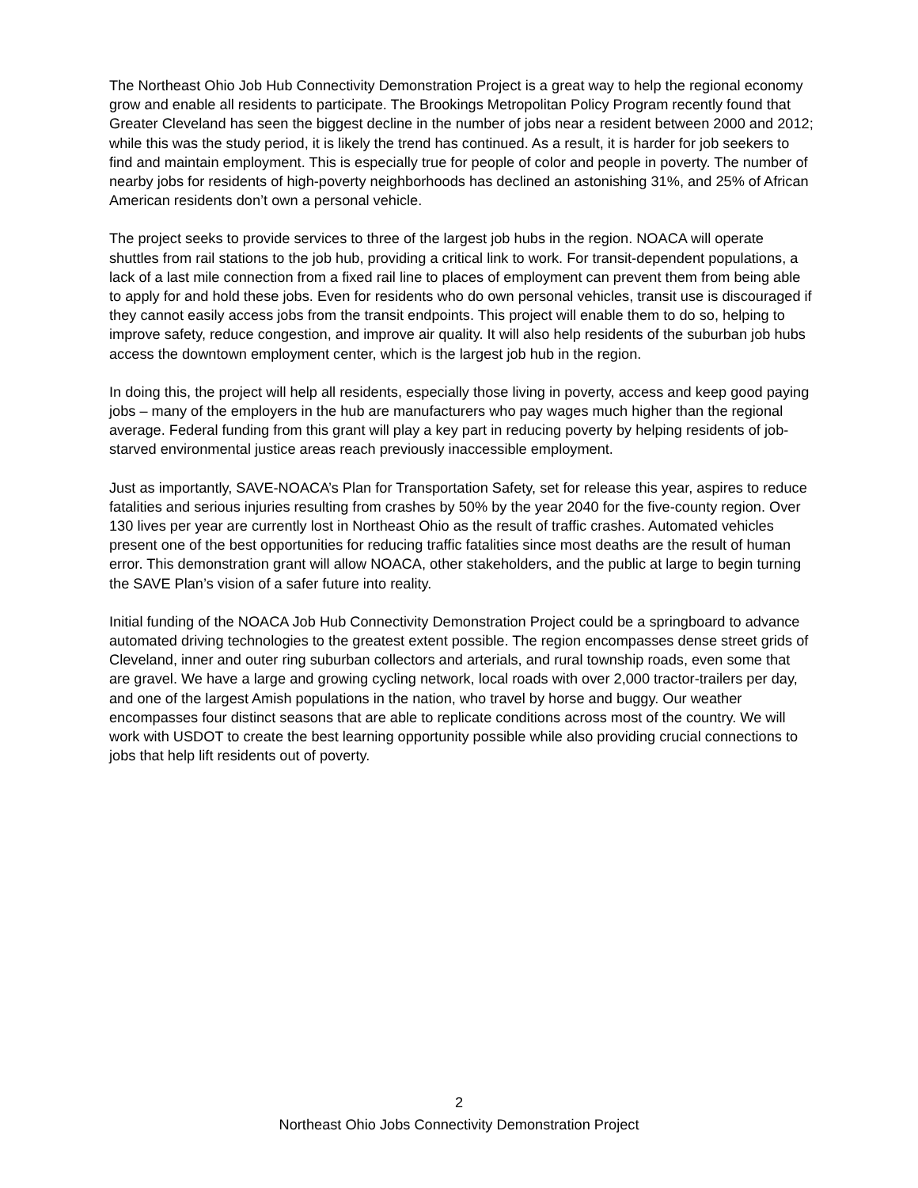The Northeast Ohio Job Hub Connectivity Demonstration Project is a great way to help the regional economy grow and enable all residents to participate. The Brookings Metropolitan Policy Program recently found that Greater Cleveland has seen the biggest decline in the number of jobs near a resident between 2000 and 2012; while this was the study period, it is likely the trend has continued. As a result, it is harder for job seekers to find and maintain employment. This is especially true for people of color and people in poverty. The number of nearby jobs for residents of high-poverty neighborhoods has declined an astonishing 31%, and 25% of African American residents don’t own a personal vehicle.
The project seeks to provide services to three of the largest job hubs in the region. NOACA will operate shuttles from rail stations to the job hub, providing a critical link to work. For transit-dependent populations, a lack of a last mile connection from a fixed rail line to places of employment can prevent them from being able to apply for and hold these jobs. Even for residents who do own personal vehicles, transit use is discouraged if they cannot easily access jobs from the transit endpoints. This project will enable them to do so, helping to improve safety, reduce congestion, and improve air quality. It will also help residents of the suburban job hubs access the downtown employment center, which is the largest job hub in the region.
In doing this, the project will help all residents, especially those living in poverty, access and keep good paying jobs – many of the employers in the hub are manufacturers who pay wages much higher than the regional average. Federal funding from this grant will play a key part in reducing poverty by helping residents of job-starved environmental justice areas reach previously inaccessible employment.
Just as importantly, SAVE-NOACA’s Plan for Transportation Safety, set for release this year, aspires to reduce fatalities and serious injuries resulting from crashes by 50% by the year 2040 for the five-county region. Over 130 lives per year are currently lost in Northeast Ohio as the result of traffic crashes. Automated vehicles present one of the best opportunities for reducing traffic fatalities since most deaths are the result of human error. This demonstration grant will allow NOACA, other stakeholders, and the public at large to begin turning the SAVE Plan’s vision of a safer future into reality.
Initial funding of the NOACA Job Hub Connectivity Demonstration Project could be a springboard to advance automated driving technologies to the greatest extent possible. The region encompasses dense street grids of Cleveland, inner and outer ring suburban collectors and arterials, and rural township roads, even some that are gravel. We have a large and growing cycling network, local roads with over 2,000 tractor-trailers per day, and one of the largest Amish populations in the nation, who travel by horse and buggy. Our weather encompasses four distinct seasons that are able to replicate conditions across most of the country. We will work with USDOT to create the best learning opportunity possible while also providing crucial connections to jobs that help lift residents out of poverty.
2
Northeast Ohio Jobs Connectivity Demonstration Project